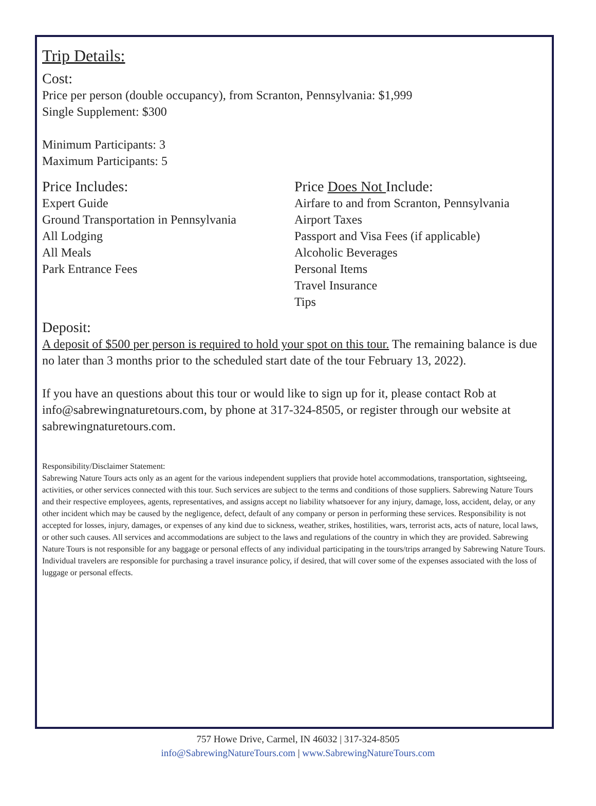Trip Details:
Cost:
Price per person (double occupancy), from Scranton, Pennsylvania: $1,999
Single Supplement: $300
Minimum Participants: 3
Maximum Participants: 5
Price Includes:
Expert Guide
Ground Transportation in Pennsylvania
All Lodging
All Meals
Park Entrance Fees
Price Does Not Include:
Airfare to and from Scranton, Pennsylvania
Airport Taxes
Passport and Visa Fees (if applicable)
Alcoholic Beverages
Personal Items
Travel Insurance
Tips
Deposit:
A deposit of $500 per person is required to hold your spot on this tour. The remaining balance is due no later than 3 months prior to the scheduled start date of the tour February 13, 2022).
If you have an questions about this tour or would like to sign up for it, please contact Rob at info@sabrewingnaturetours.com, by phone at 317-324-8505, or register through our website at sabrewingnaturetours.com.
Responsibility/Disclaimer Statement:
Sabrewing Nature Tours acts only as an agent for the various independent suppliers that provide hotel accommodations, transportation, sightseeing, activities, or other services connected with this tour. Such services are subject to the terms and conditions of those suppliers. Sabrewing Nature Tours and their respective employees, agents, representatives, and assigns accept no liability whatsoever for any injury, damage, loss, accident, delay, or any other incident which may be caused by the negligence, defect, default of any company or person in performing these services. Responsibility is not accepted for losses, injury, damages, or expenses of any kind due to sickness, weather, strikes, hostilities, wars, terrorist acts, acts of nature, local laws, or other such causes. All services and accommodations are subject to the laws and regulations of the country in which they are provided. Sabrewing Nature Tours is not responsible for any baggage or personal effects of any individual participating in the tours/trips arranged by Sabrewing Nature Tours. Individual travelers are responsible for purchasing a travel insurance policy, if desired, that will cover some of the expenses associated with the loss of luggage or personal effects.
757 Howe Drive, Carmel, IN 46032 | 317-324-8505
info@SabrewingNatureTours.com | www.SabrewingNatureTours.com